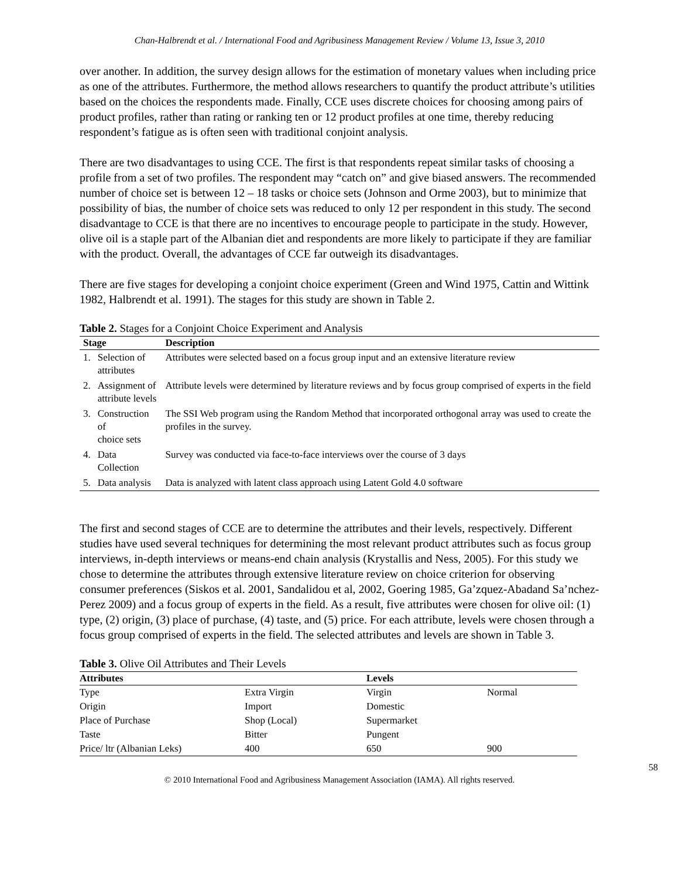Chan-Halbrendt et al. / International Food and Agribusiness Management Review / Volume 13, Issue 3, 2010
over another. In addition, the survey design allows for the estimation of monetary values when including price as one of the attributes. Furthermore, the method allows researchers to quantify the product attribute’s utilities based on the choices the respondents made. Finally, CCE uses discrete choices for choosing among pairs of product profiles, rather than rating or ranking ten or 12 product profiles at one time, thereby reducing respondent’s fatigue as is often seen with traditional conjoint analysis.
There are two disadvantages to using CCE. The first is that respondents repeat similar tasks of choosing a profile from a set of two profiles. The respondent may “catch on” and give biased answers. The recommended number of choice set is between 12 – 18 tasks or choice sets (Johnson and Orme 2003), but to minimize that possibility of bias, the number of choice sets was reduced to only 12 per respondent in this study. The second disadvantage to CCE is that there are no incentives to encourage people to participate in the study. However, olive oil is a staple part of the Albanian diet and respondents are more likely to participate if they are familiar with the product. Overall, the advantages of CCE far outweigh its disadvantages.
There are five stages for developing a conjoint choice experiment (Green and Wind 1975, Cattin and Wittink 1982, Halbrendt et al. 1991). The stages for this study are shown in Table 2.
Table 2. Stages for a Conjoint Choice Experiment and Analysis
| Stage | | Description |
| --- | --- | --- |
| 1. | Selection of attributes | Attributes were selected based on a focus group input and an extensive literature review |
| 2. | Assignment of attribute levels | Attribute levels were determined by literature reviews and by focus group comprised of experts in the field |
| 3. | Construction of choice sets | The SSI Web program using the Random Method that incorporated orthogonal array was used to create the profiles in the survey. |
| 4. | Data Collection | Survey was conducted via face-to-face interviews over the course of 3 days |
| 5. | Data analysis | Data is analyzed with latent class approach using Latent Gold 4.0 software |
The first and second stages of CCE are to determine the attributes and their levels, respectively. Different studies have used several techniques for determining the most relevant product attributes such as focus group interviews, in-depth interviews or means-end chain analysis (Krystallis and Ness, 2005). For this study we chose to determine the attributes through extensive literature review on choice criterion for observing consumer preferences (Siskos et al. 2001, Sandalidou et al, 2002, Goering 1985, Ga’zquez-Abadand Sa’nchez-Perez 2009) and a focus group of experts in the field. As a result, five attributes were chosen for olive oil: (1) type, (2) origin, (3) place of purchase, (4) taste, and (5) price. For each attribute, levels were chosen through a focus group comprised of experts in the field. The selected attributes and levels are shown in Table 3.
Table 3. Olive Oil Attributes and Their Levels
| Attributes | | Levels | |
| --- | --- | --- | --- |
| Type | Extra Virgin | Virgin | Normal |
| Origin | Import | Domestic | |
| Place of Purchase | Shop (Local) | Supermarket | |
| Taste | Bitter | Pungent | |
| Price/ ltr (Albanian Leks) | 400 | 650 | 900 |
58
© 2010 International Food and Agribusiness Management Association (IAMA). All rights reserved.